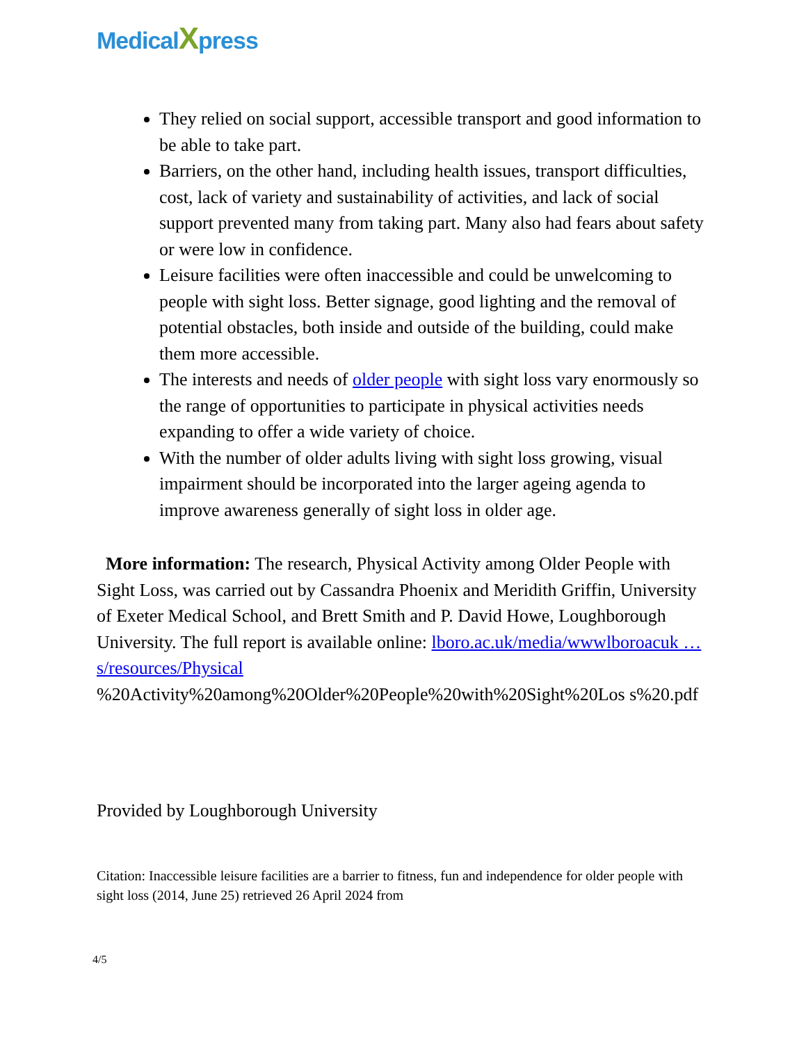MedicalXpress
They relied on social support, accessible transport and good information to be able to take part.
Barriers, on the other hand, including health issues, transport difficulties, cost, lack of variety and sustainability of activities, and lack of social support prevented many from taking part. Many also had fears about safety or were low in confidence.
Leisure facilities were often inaccessible and could be unwelcoming to people with sight loss. Better signage, good lighting and the removal of potential obstacles, both inside and outside of the building, could make them more accessible.
The interests and needs of older people with sight loss vary enormously so the range of opportunities to participate in physical activities needs expanding to offer a wide variety of choice.
With the number of older adults living with sight loss growing, visual impairment should be incorporated into the larger ageing agenda to improve awareness generally of sight loss in older age.
More information: The research, Physical Activity among Older People with Sight Loss, was carried out by Cassandra Phoenix and Meridith Griffin, University of Exeter Medical School, and Brett Smith and P. David Howe, Loughborough University. The full report is available online: lboro.ac.uk/media/wwwlboroacuk … s/resources/Physical
%20Activity%20among%20Older%20People%20with%20Sight%20Los s%20.pdf
Provided by Loughborough University
Citation: Inaccessible leisure facilities are a barrier to fitness, fun and independence for older people with sight loss (2014, June 25) retrieved 26 April 2024 from
4/5